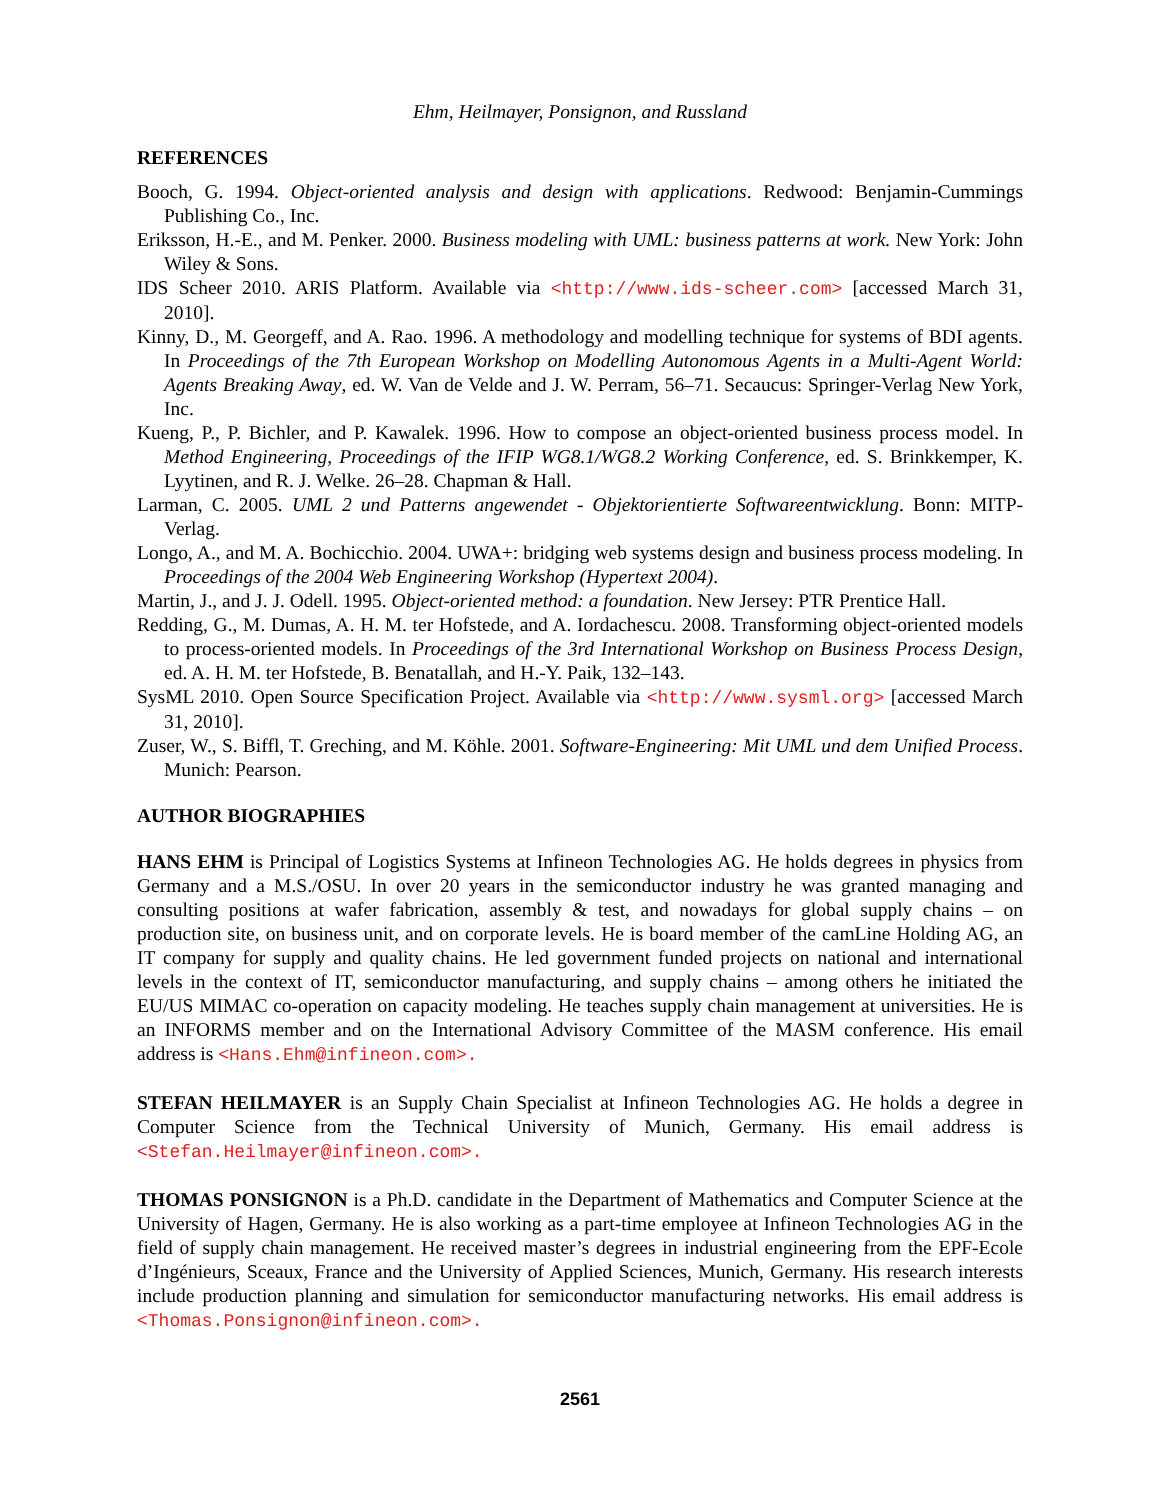Ehm, Heilmayer, Ponsignon, and Russland
REFERENCES
Booch, G. 1994. Object-oriented analysis and design with applications. Redwood: Benjamin-Cummings Publishing Co., Inc.
Eriksson, H.-E., and M. Penker. 2000. Business modeling with UML: business patterns at work. New York: John Wiley & Sons.
IDS Scheer 2010. ARIS Platform. Available via <http://www.ids-scheer.com> [accessed March 31, 2010].
Kinny, D., M. Georgeff, and A. Rao. 1996. A methodology and modelling technique for systems of BDI agents. In Proceedings of the 7th European Workshop on Modelling Autonomous Agents in a Multi-Agent World: Agents Breaking Away, ed. W. Van de Velde and J. W. Perram, 56–71. Secaucus: Springer-Verlag New York, Inc.
Kueng, P., P. Bichler, and P. Kawalek. 1996. How to compose an object-oriented business process model. In Method Engineering, Proceedings of the IFIP WG8.1/WG8.2 Working Conference, ed. S. Brinkkemper, K. Lyytinen, and R. J. Welke. 26–28. Chapman & Hall.
Larman, C. 2005. UML 2 und Patterns angewendet - Objektorientierte Softwareentwicklung. Bonn: MITP-Verlag.
Longo, A., and M. A. Bochicchio. 2004. UWA+: bridging web systems design and business process modeling. In Proceedings of the 2004 Web Engineering Workshop (Hypertext 2004).
Martin, J., and J. J. Odell. 1995. Object-oriented method: a foundation. New Jersey: PTR Prentice Hall.
Redding, G., M. Dumas, A. H. M. ter Hofstede, and A. Iordachescu. 2008. Transforming object-oriented models to process-oriented models. In Proceedings of the 3rd International Workshop on Business Process Design, ed. A. H. M. ter Hofstede, B. Benatallah, and H.-Y. Paik, 132–143.
SysML 2010. Open Source Specification Project. Available via <http://www.sysml.org> [accessed March 31, 2010].
Zuser, W., S. Biffl, T. Greching, and M. Köhle. 2001. Software-Engineering: Mit UML und dem Unified Process. Munich: Pearson.
AUTHOR BIOGRAPHIES
HANS EHM is Principal of Logistics Systems at Infineon Technologies AG. He holds degrees in physics from Germany and a M.S./OSU. In over 20 years in the semiconductor industry he was granted managing and consulting positions at wafer fabrication, assembly & test, and nowadays for global supply chains – on production site, on business unit, and on corporate levels. He is board member of the camLine Holding AG, an IT company for supply and quality chains. He led government funded projects on national and international levels in the context of IT, semiconductor manufacturing, and supply chains – among others he initiated the EU/US MIMAC co-operation on capacity modeling. He teaches supply chain management at universities. He is an INFORMS member and on the International Advisory Committee of the MASM conference. His email address is <Hans.Ehm@infineon.com>.
STEFAN HEILMAYER is an Supply Chain Specialist at Infineon Technologies AG. He holds a degree in Computer Science from the Technical University of Munich, Germany. His email address is <Stefan.Heilmayer@infineon.com>.
THOMAS PONSIGNON is a Ph.D. candidate in the Department of Mathematics and Computer Science at the University of Hagen, Germany. He is also working as a part-time employee at Infineon Technologies AG in the field of supply chain management. He received master’s degrees in industrial engineering from the EPF-Ecole d’Ingénieurs, Sceaux, France and the University of Applied Sciences, Munich, Germany. His research interests include production planning and simulation for semiconductor manufacturing networks. His email address is <Thomas.Ponsignon@infineon.com>.
2561